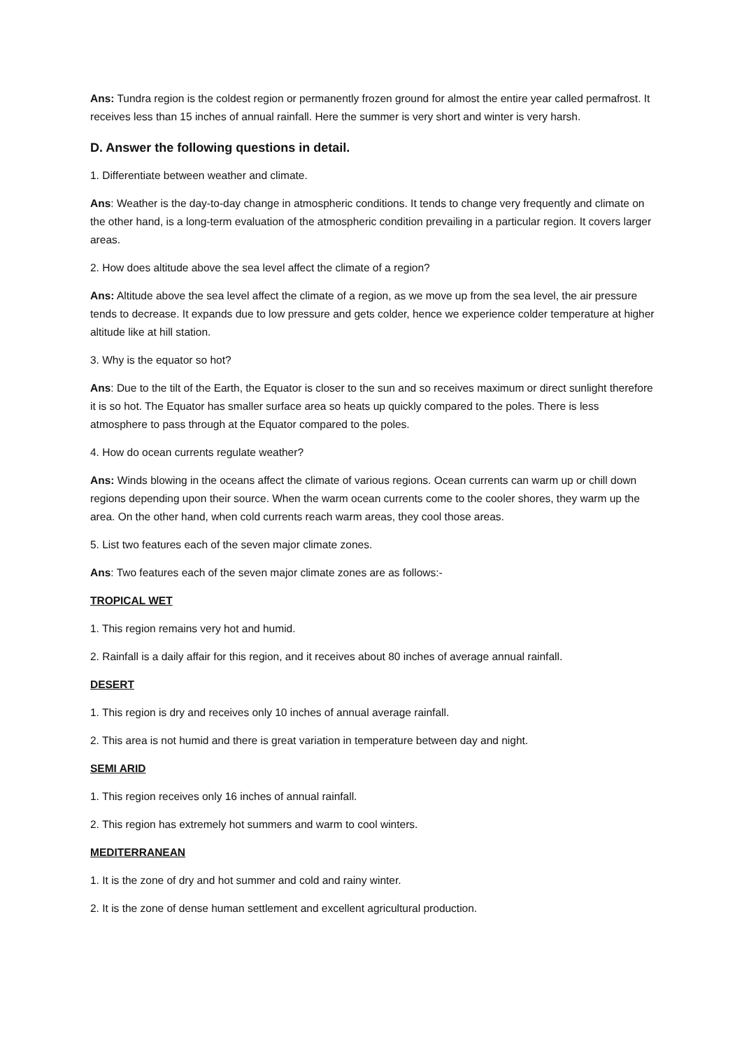Ans: Tundra region is the coldest region or permanently frozen ground for almost the entire year called permafrost. It receives less than 15 inches of annual rainfall. Here the summer is very short and winter is very harsh.
D. Answer the following questions in detail.
1. Differentiate between weather and climate.
Ans: Weather is the day-to-day change in atmospheric conditions. It tends to change very frequently and climate on the other hand, is a long-term evaluation of the atmospheric condition prevailing in a particular region. It covers larger areas.
2. How does altitude above the sea level affect the climate of a region?
Ans: Altitude above the sea level affect the climate of a region, as we move up from the sea level, the air pressure tends to decrease. It expands due to low pressure and gets colder, hence we experience colder temperature at higher altitude like at hill station.
3. Why is the equator so hot?
Ans: Due to the tilt of the Earth, the Equator is closer to the sun and so receives maximum or direct sunlight therefore it is so hot. The Equator has smaller surface area so heats up quickly compared to the poles. There is less atmosphere to pass through at the Equator compared to the poles.
4. How do ocean currents regulate weather?
Ans: Winds blowing in the oceans affect the climate of various regions. Ocean currents can warm up or chill down regions depending upon their source. When the warm ocean currents come to the cooler shores, they warm up the area. On the other hand, when cold currents reach warm areas, they cool those areas.
5. List two features each of the seven major climate zones.
Ans: Two features each of the seven major climate zones are as follows:-
TROPICAL WET
1. This region remains very hot and humid.
2. Rainfall is a daily affair for this region, and it receives about 80 inches of average annual rainfall.
DESERT
1. This region is dry and receives only 10 inches of annual average rainfall.
2. This area is not humid and there is great variation in temperature between day and night.
SEMI ARID
1. This region receives only 16 inches of annual rainfall.
2. This region has extremely hot summers and warm to cool winters.
MEDITERRANEAN
1. It is the zone of dry and hot summer and cold and rainy winter.
2. It is the zone of dense human settlement and excellent agricultural production.